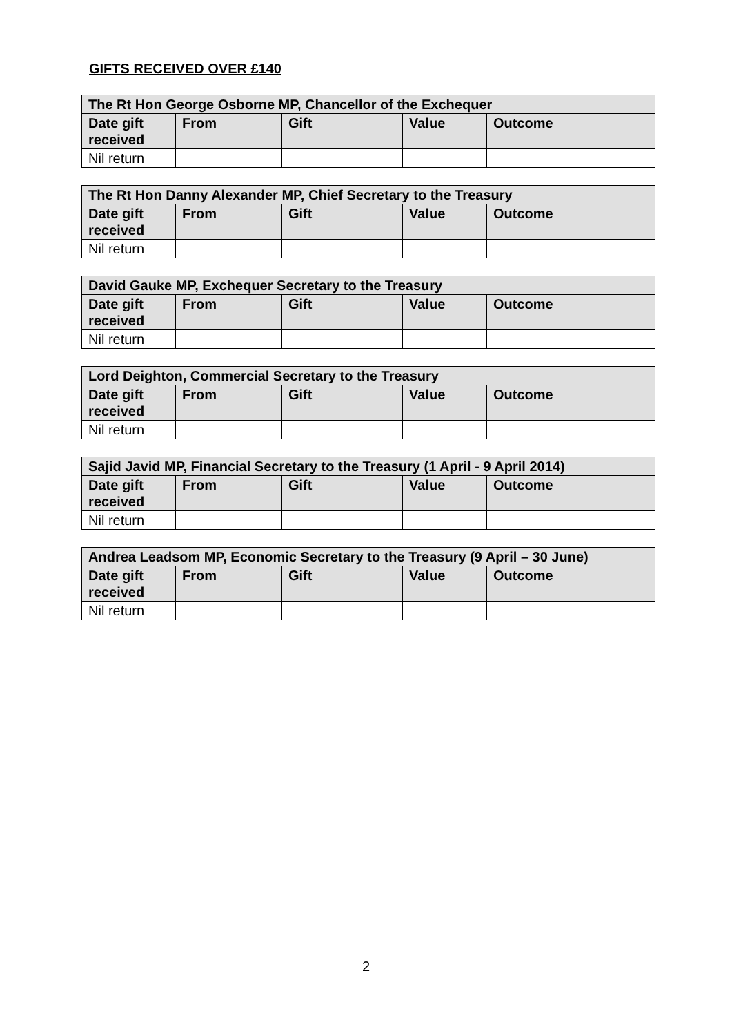GIFTS RECEIVED OVER £140
| The Rt Hon George Osborne MP, Chancellor of the Exchequer | | | | |
| --- | --- | --- | --- | --- |
| Date gift received | From | Gift | Value | Outcome |
| Nil return | | | | |
| The Rt Hon Danny Alexander MP, Chief Secretary to the Treasury | | | | |
| --- | --- | --- | --- | --- |
| Date gift received | From | Gift | Value | Outcome |
| Nil return | | | | |
| David Gauke MP, Exchequer Secretary to the Treasury | | | | |
| --- | --- | --- | --- | --- |
| Date gift received | From | Gift | Value | Outcome |
| Nil return | | | | |
| Lord Deighton, Commercial Secretary to the Treasury | | | | |
| --- | --- | --- | --- | --- |
| Date gift received | From | Gift | Value | Outcome |
| Nil return | | | | |
| Sajid Javid MP, Financial Secretary to the Treasury (1 April - 9 April 2014) | | | | |
| --- | --- | --- | --- | --- |
| Date gift received | From | Gift | Value | Outcome |
| Nil return | | | | |
| Andrea Leadsom MP, Economic Secretary to the Treasury (9 April – 30 June) | | | | |
| --- | --- | --- | --- | --- |
| Date gift received | From | Gift | Value | Outcome |
| Nil return | | | | |
2